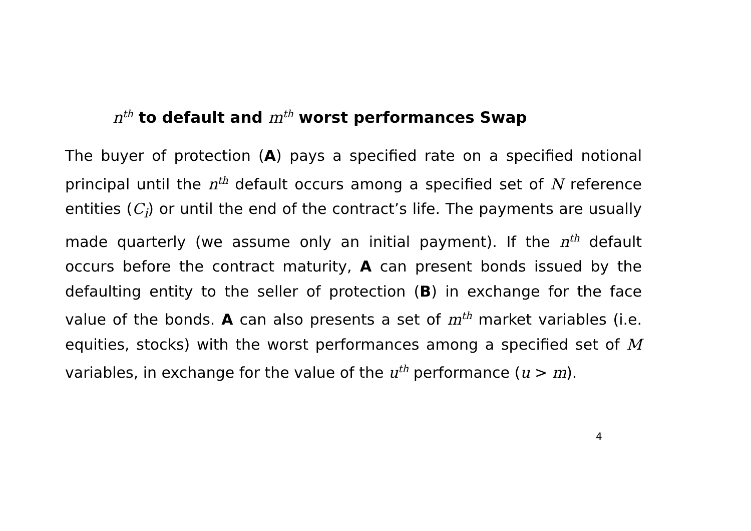n<sup>th</sup> to default and m<sup>th</sup> worst performances Swap
The buyer of protection (A) pays a specified rate on a specified notional principal until the n<sup>th</sup> default occurs among a specified set of N reference entities (C<sub>i</sub>) or until the end of the contract’s life. The payments are usually made quarterly (we assume only an initial payment). If the n<sup>th</sup> default occurs before the contract maturity, A can present bonds issued by the defaulting entity to the seller of protection (B) in exchange for the face value of the bonds. A can also presents a set of m<sup>th</sup> market variables (i.e. equities, stocks) with the worst performances among a specified set of M variables, in exchange for the value of the u<sup>th</sup> performance (u > m).
4